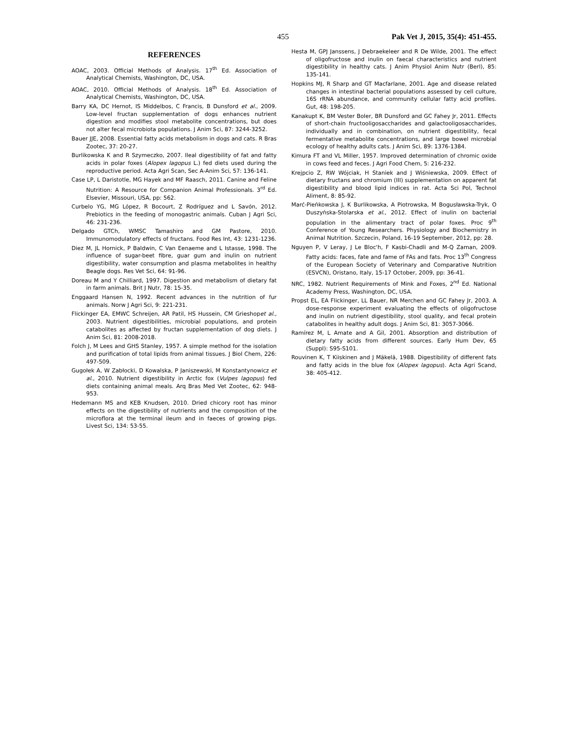455 Pak Vet J, 2015, 35(4): 451-455.
REFERENCES
AOAC, 2003. Official Methods of Analysis. 17<sup>th</sup> Ed. Association of Analytical Chemists, Washington, DC, USA.
AOAC, 2010. Official Methods of Analysis. 18<sup>th</sup> Ed. Association of Analytical Chemists, Washington, DC, USA.
Barry KA, DC Hernot, IS Middelbos, C Francis, B Dunsford et al., 2009. Low-level fructan supplementation of dogs enhances nutrient digestion and modifies stool metabolite concentrations, but does not alter fecal microbiota populations. J Anim Sci, 87: 3244-3252.
Bauer JJE, 2008. Essential fatty acids metabolism in dogs and cats. R Bras Zootec, 37: 20-27.
Burlikowska K and R Szymeczko, 2007. Ileal digestibility of fat and fatty acids in polar foxes (Alopex lagopus L.) fed diets used during the reproductive period. Acta Agri Scan, Sec A-Anim Sci, 57: 136-141.
Case LP, L Daristotle, MG Hayek and MF Raasch, 2011. Canine and Feline Nutrition: A Resource for Companion Animal Professionals. 3<sup>rd</sup> Ed. Elsevier, Missouri, USA, pp: 562.
Curbelo YG, MG López, R Bocourt, Z Rodríguez and L Savón, 2012. Prebiotics in the feeding of monogastric animals. Cuban J Agri Sci, 46: 231-236.
Delgado GTCh, WMSC Tamashiro and GM Pastore, 2010. Immunomodulatory effects of fructans. Food Res Int, 43: 1231-1236.
Diez M, JL Hornick, P Baldwin, C Van Eenaeme and L Istasse, 1998. The influence of sugar-beet fibre, guar gum and inulin on nutrient digestibility, water consumption and plasma metabolites in healthy Beagle dogs. Res Vet Sci, 64: 91-96.
Doreau M and Y Chilliard, 1997. Digestion and metabolism of dietary fat in farm animals. Brit J Nutr, 78: 15-35.
Enggaard Hansen N, 1992. Recent advances in the nutrition of fur animals. Norw J Agri Sci, 9: 221-231.
Flickinger EA, EMWC Schreijen, AR Patil, HS Hussein, CM Grieshopet al., 2003. Nutrient digestibilities, microbial populations, and protein catabolites as affected by fructan supplementation of dog diets. J Anim Sci, 81: 2008-2018.
Folch J, M Lees and GHS Stanley, 1957. A simple method for the isolation and purification of total lipids from animal tissues. J Biol Chem, 226: 497-509.
Gugołek A, W Zabłocki, D Kowalska, P Janiszewski, M Konstantynowicz et al., 2010. Nutrient digestibility in Arctic fox (Vulpes lagopus) fed diets containing animal meals. Arq Bras Med Vet Zootec, 62: 948-953.
Hedemann MS and KEB Knudsen, 2010. Dried chicory root has minor effects on the digestibility of nutrients and the composition of the microflora at the terminal ileum and in faeces of growing pigs. Livest Sci, 134: 53-55.
Hesta M, GPJ Janssens, J Debraekeleer and R De Wilde, 2001. The effect of oligofructose and inulin on faecal characteristics and nutrient digestibility in healthy cats. J Anim Physiol Anim Nutr (Berl), 85: 135-141.
Hopkins MJ, R Sharp and GT Macfarlane, 2001. Age and disease related changes in intestinal bacterial populations assessed by cell culture, 16S rRNA abundance, and community cellular fatty acid profiles. Gut, 48: 198-205.
Kanakupt K, BM Vester Boler, BR Dunsford and GC Fahey Jr, 2011. Effects of short-chain fructooligosaccharides and galactooligosaccharides, individually and in combination, on nutrient digestibility, fecal fermentative metabolite concentrations, and large bowel microbial ecology of healthy adults cats. J Anim Sci, 89: 1376-1384.
Kimura FT and VL Miller, 1957. Improved determination of chromic oxide in cows feed and feces. J Agri Food Chem, 5: 216-232.
Krejpcio Z, RW Wójciak, H Staniek and J Wiśniewska, 2009. Effect of dietary fructans and chromium (III) supplementation on apparent fat digestibility and blood lipid indices in rat. Acta Sci Pol, Technol Aliment, 8: 85-92.
Marć-Pieńkowska J, K Burlikowska, A Piotrowska, M Bogusławska-Tryk, O Duszyńska-Stolarska et al., 2012. Effect of inulin on bacterial population in the alimentary tract of polar foxes. Proc 9<sup>th</sup> Conference of Young Researchers. Physiology and Biochemistry in Animal Nutrition. Szczecin, Poland, 16-19 September, 2012, pp: 28.
Nguyen P, V Leray, J Le Bloc'h, F Kasbi-Chadli and M-Q Zaman, 2009. Fatty acids: faces, fate and fame of FAs and fats. Proc 13<sup>th</sup> Congress of the European Society of Veterinary and Comparative Nutrition (ESVCN), Oristano, Italy, 15-17 October, 2009, pp: 36-41.
NRC, 1982. Nutrient Requirements of Mink and Foxes, 2<sup>nd</sup> Ed. National Academy Press, Washington, DC, USA.
Propst EL, EA Flickinger, LL Bauer, NR Merchen and GC Fahey Jr, 2003. A dose-response experiment evaluating the effects of oligofructose and inulin on nutrient digestibility, stool quality, and fecal protein catabolites in healthy adult dogs. J Anim Sci, 81: 3057-3066.
Ramírez M, L Amate and A Gil, 2001. Absorption and distribution of dietary fatty acids from different sources. Early Hum Dev, 65 (Suppl): S95-S101.
Rouvinen K, T Kiiskinen and J Mäkelä, 1988. Digestibility of different fats and fatty acids in the blue fox (Alopex lagopus). Acta Agri Scand, 38: 405-412.